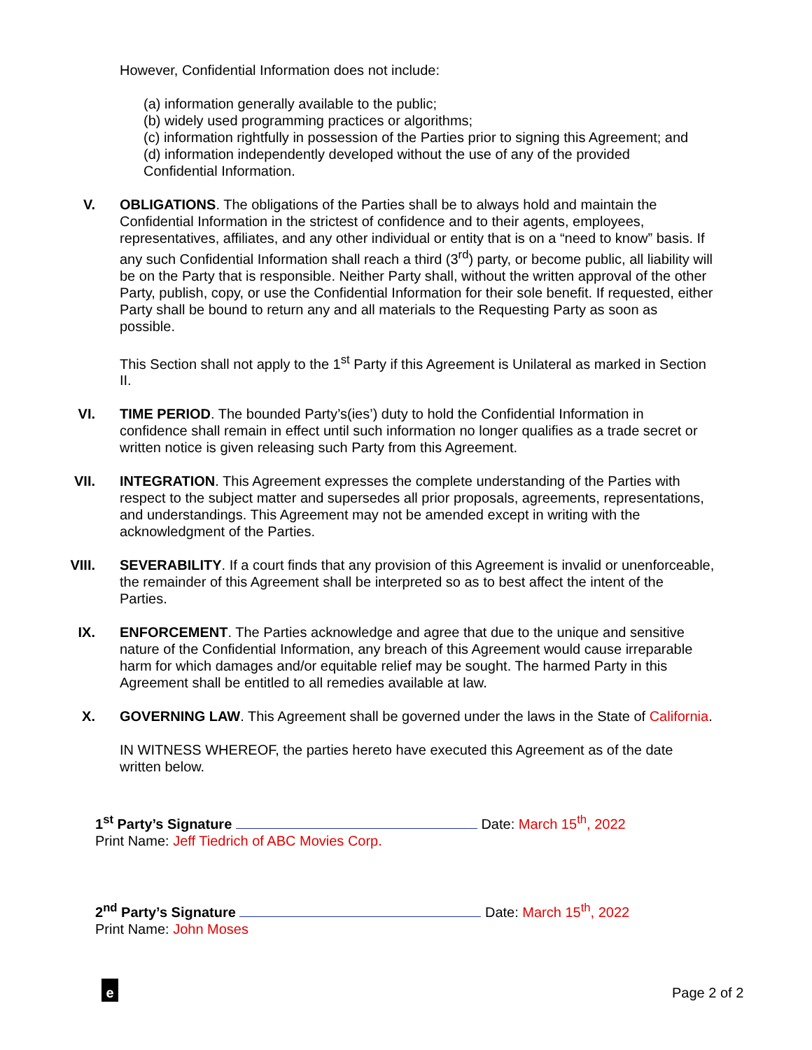However, Confidential Information does not include:
(a) information generally available to the public;
(b) widely used programming practices or algorithms;
(c) information rightfully in possession of the Parties prior to signing this Agreement; and
(d) information independently developed without the use of any of the provided
Confidential Information.
V. OBLIGATIONS. The obligations of the Parties shall be to always hold and maintain the Confidential Information in the strictest of confidence and to their agents, employees, representatives, affiliates, and any other individual or entity that is on a “need to know” basis. If any such Confidential Information shall reach a third (3<sup>rd</sup>) party, or become public, all liability will be on the Party that is responsible. Neither Party shall, without the written approval of the other Party, publish, copy, or use the Confidential Information for their sole benefit. If requested, either Party shall be bound to return any and all materials to the Requesting Party as soon as possible.
This Section shall not apply to the 1<sup>st</sup> Party if this Agreement is Unilateral as marked in Section II.
VI. TIME PERIOD. The bounded Party’s(ies’) duty to hold the Confidential Information in confidence shall remain in effect until such information no longer qualifies as a trade secret or written notice is given releasing such Party from this Agreement.
VII. INTEGRATION. This Agreement expresses the complete understanding of the Parties with respect to the subject matter and supersedes all prior proposals, agreements, representations, and understandings. This Agreement may not be amended except in writing with the acknowledgment of the Parties.
VIII. SEVERABILITY. If a court finds that any provision of this Agreement is invalid or unenforceable, the remainder of this Agreement shall be interpreted so as to best affect the intent of the Parties.
IX. ENFORCEMENT. The Parties acknowledge and agree that due to the unique and sensitive nature of the Confidential Information, any breach of this Agreement would cause irreparable harm for which damages and/or equitable relief may be sought. The harmed Party in this Agreement shall be entitled to all remedies available at law.
X. GOVERNING LAW. This Agreement shall be governed under the laws in the State of California.
IN WITNESS WHEREOF, the parties hereto have executed this Agreement as of the date written below.
1<sup>st</sup> Party’s Signature Date: March 15<sup>th</sup>, 2022
Print Name: Jeff Tiedrich of ABC Movies Corp.
2<sup>nd</sup> Party’s Signature Date: March 15<sup>th</sup>, 2022
Print Name: John Moses
e Page 2 of 2